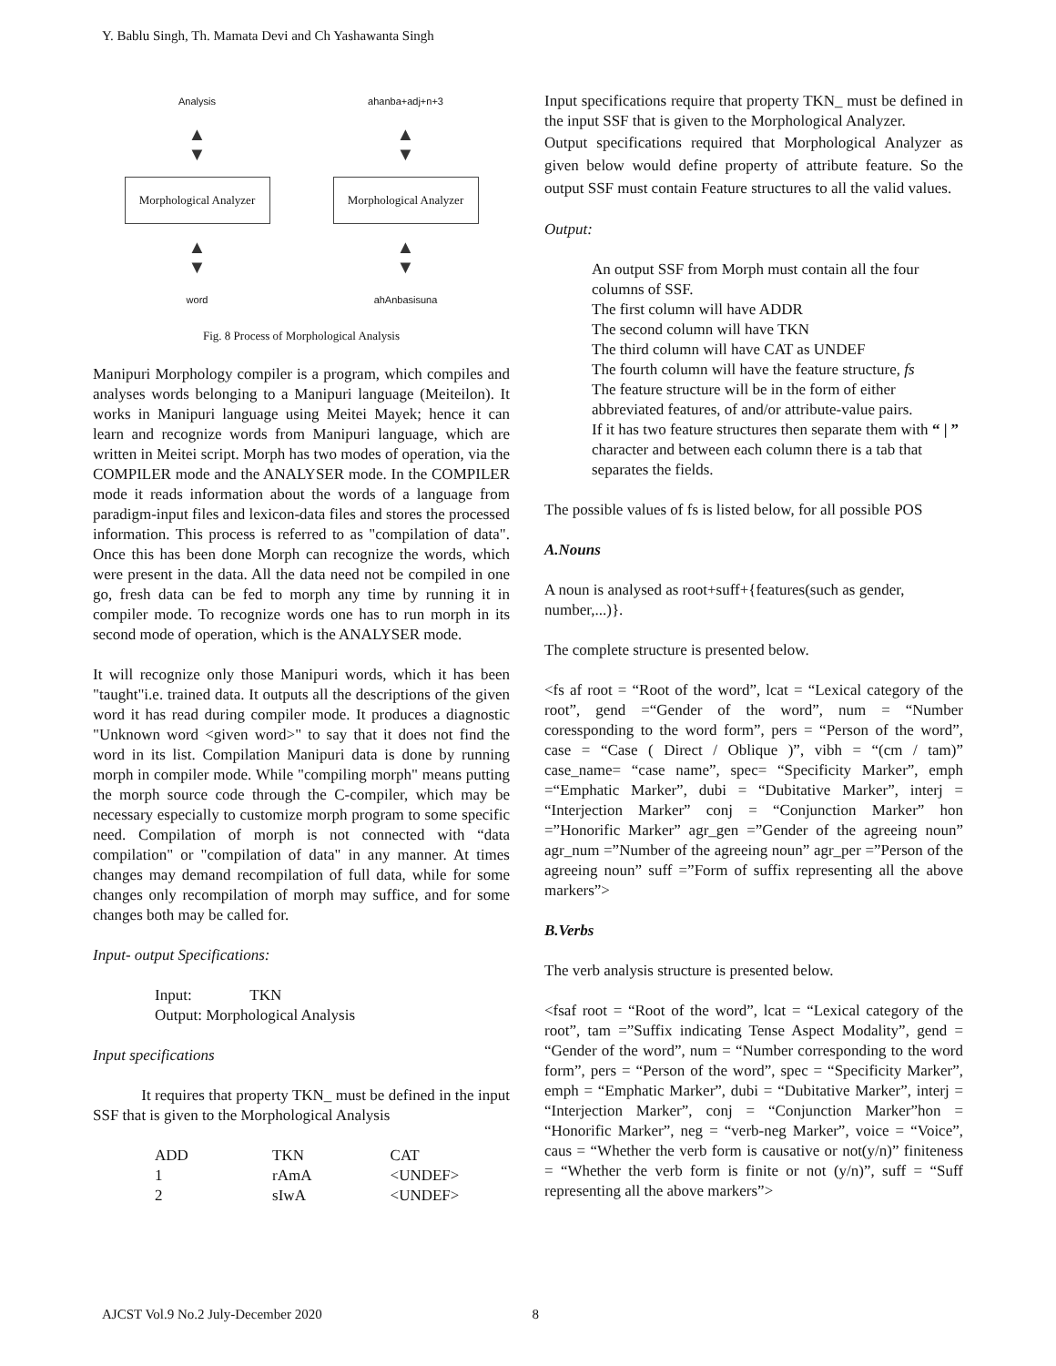Y. Bablu Singh, Th. Mamata Devi and Ch Yashawanta Singh
Analysis
▲
▼
Morphological Analyzer
▲
▼
word
ahanba+adj+n+3
▲
▼
Morphological Analyzer
▲
▼
ahAnbasisuna
Fig. 8 Process of Morphological Analysis
Manipuri Morphology compiler is a program, which compiles and analyses words belonging to a Manipuri language (Meiteilon). It works in Manipuri language using Meitei Mayek; hence it can learn and recognize words from Manipuri language, which are written in Meitei script. Morph has two modes of operation, via the COMPILER mode and the ANALYSER mode. In the COMPILER mode it reads information about the words of a language from paradigm-input files and lexicon-data files and stores the processed information. This process is referred to as "compilation of data". Once this has been done Morph can recognize the words, which were present in the data. All the data need not be compiled in one go, fresh data can be fed to morph any time by running it in compiler mode. To recognize words one has to run morph in its second mode of operation, which is the ANALYSER mode.
It will recognize only those Manipuri words, which it has been "taught"i.e. trained data. It outputs all the descriptions of the given word it has read during compiler mode. It produces a diagnostic "Unknown word <given word>" to say that it does not find the word in its list. Compilation Manipuri data is done by running morph in compiler mode. While "compiling morph" means putting the morph source code through the C-compiler, which may be necessary especially to customize morph program to some specific need. Compilation of morph is not connected with “data compilation" or "compilation of data" in any manner. At times changes may demand recompilation of full data, while for some changes only recompilation of morph may suffice, and for some changes both may be called for.
Input- output Specifications:
Input: TKN
Output: Morphological Analysis
Input specifications
It requires that property TKN_ must be defined in the input SSF that is given to the Morphological Analysis
| ADD | TKN | CAT |
| 1 | rAmA | <UNDEF> |
| 2 | sIwA | <UNDEF> |
Input specifications require that property TKN_ must be defined in the input SSF that is given to the Morphological Analyzer.
Output specifications required that Morphological Analyzer as given below would define property of attribute feature. So the output SSF must contain Feature structures to all the valid values.
Output:
An output SSF from Morph must contain all the four columns of SSF.
The first column will have ADDR
The second column will have TKN
The third column will have CAT as UNDEF
The fourth column will have the feature structure, fs
The feature structure will be in the form of either abbreviated features, of and/or attribute-value pairs.
If it has two feature structures then separate them with “ | ” character and between each column there is a tab that separates the fields.
The possible values of fs is listed below, for all possible POS
A.Nouns
A noun is analysed as root+suff+{features(such as gender, number,...)}.
The complete structure is presented below.
<fs af root = “Root of the word”, lcat = “Lexical category of the root”, gend =“Gender of the word”, num = “Number coressponding to the word form”, pers = “Person of the word”, case = “Case ( Direct / Oblique )”, vibh = “(cm / tam)” case_name= “case name”, spec= “Specificity Marker”, emph =“Emphatic Marker”, dubi = “Dubitative Marker”, interj = “Interjection Marker” conj = “Conjunction Marker” hon =”Honorific Marker” agr_gen =”Gender of the agreeing noun” agr_num =”Number of the agreeing noun” agr_per =”Person of the agreeing noun” suff =”Form of suffix representing all the above markers”>
B.Verbs
The verb analysis structure is presented below.
<fsaf root = “Root of the word”, lcat = “Lexical category of the root”, tam =”Suffix indicating Tense Aspect Modality”, gend = “Gender of the word”, num = “Number corresponding to the word form”, pers = “Person of the word”, spec = “Specificity Marker”, emph = “Emphatic Marker”, dubi = “Dubitative Marker”, interj = “Interjection Marker”, conj = “Conjunction Marker”hon = “Honorific Marker”, neg = “verb-neg Marker”, voice = “Voice”, caus = “Whether the verb form is causative or not(y/n)” finiteness = “Whether the verb form is finite or not (y/n)”, suff = “Suff representing all the above markers”>
AJCST Vol.9 No.2 July-December 2020 8